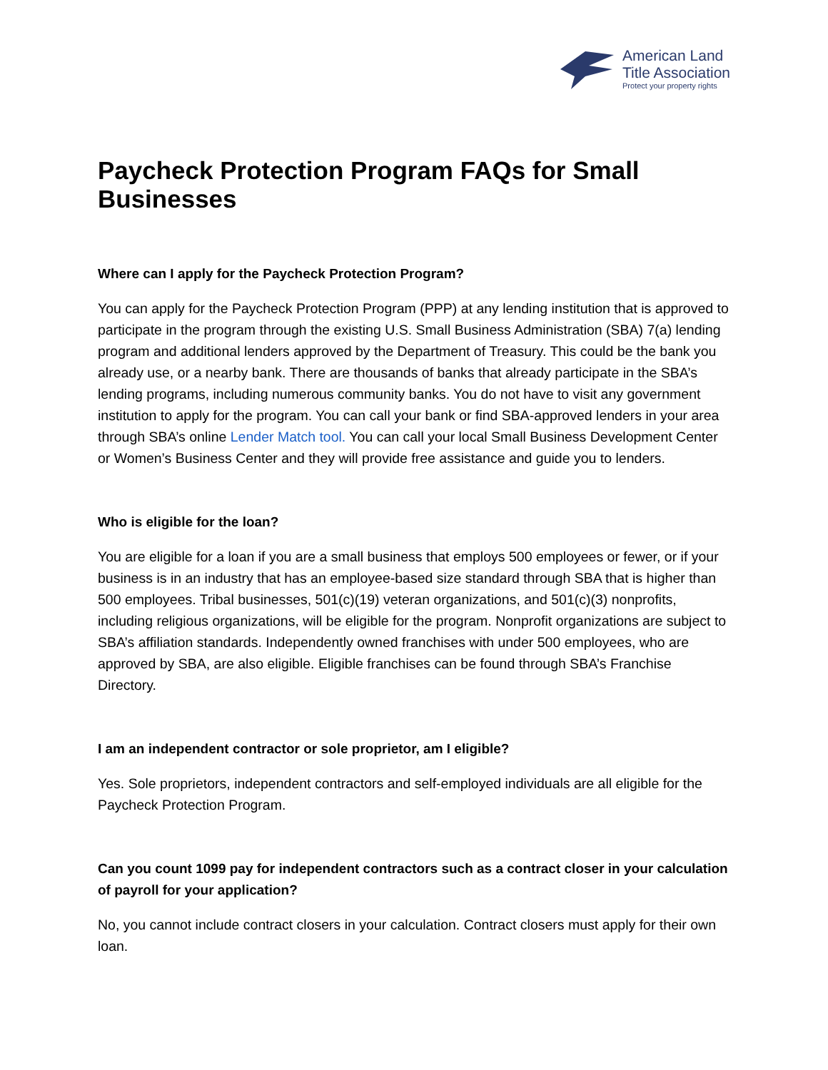American Land
Title Association
Protect your property rights
Paycheck Protection Program FAQs for Small Businesses
Where can I apply for the Paycheck Protection Program?
You can apply for the Paycheck Protection Program (PPP) at any lending institution that is approved to participate in the program through the existing U.S. Small Business Administration (SBA) 7(a) lending program and additional lenders approved by the Department of Treasury. This could be the bank you already use, or a nearby bank. There are thousands of banks that already participate in the SBA’s lending programs, including numerous community banks. You do not have to visit any government institution to apply for the program. You can call your bank or find SBA-approved lenders in your area through SBA’s online Lender Match tool. You can call your local Small Business Development Center or Women’s Business Center and they will provide free assistance and guide you to lenders.
Who is eligible for the loan?
You are eligible for a loan if you are a small business that employs 500 employees or fewer, or if your business is in an industry that has an employee-based size standard through SBA that is higher than 500 employees. Tribal businesses, 501(c)(19) veteran organizations, and 501(c)(3) nonprofits, including religious organizations, will be eligible for the program. Nonprofit organizations are subject to SBA’s affiliation standards. Independently owned franchises with under 500 employees, who are approved by SBA, are also eligible. Eligible franchises can be found through SBA’s Franchise Directory.
I am an independent contractor or sole proprietor, am I eligible?
Yes. Sole proprietors, independent contractors and self-employed individuals are all eligible for the Paycheck Protection Program.
Can you count 1099 pay for independent contractors such as a contract closer in your calculation of payroll for your application?
No, you cannot include contract closers in your calculation. Contract closers must apply for their own loan.